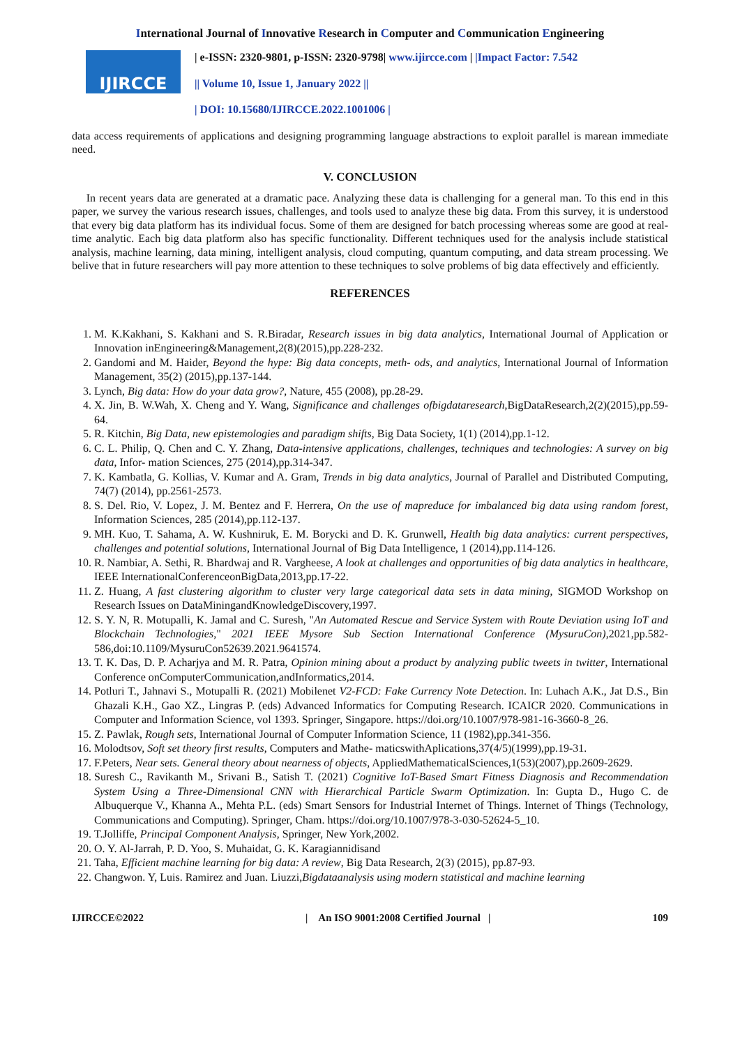International Journal of Innovative Research in Computer and Communication Engineering
IJIRCCE
| e-ISSN: 2320-9801, p-ISSN: 2320-9798| www.ijircce.com | |Impact Factor: 7.542
|| Volume 10, Issue 1, January 2022 ||
| DOI: 10.15680/IJIRCCE.2022.1001006 |
data access requirements of applications and designing programming language abstractions to exploit parallel is marean immediate need.
V. CONCLUSION
In recent years data are generated at a dramatic pace. Analyzing these data is challenging for a general man. To this end in this paper, we survey the various research issues, challenges, and tools used to analyze these big data. From this survey, it is understood that every big data platform has its individual focus. Some of them are designed for batch processing whereas some are good at real-time analytic. Each big data platform also has specific functionality. Different techniques used for the analysis include statistical analysis, machine learning, data mining, intelligent analysis, cloud computing, quantum computing, and data stream processing. We belive that in future researchers will pay more attention to these techniques to solve problems of big data effectively and efficiently.
REFERENCES
1. M. K.Kakhani, S. Kakhani and S. R.Biradar, Research issues in big data analytics, International Journal of Application or Innovation inEngineering&Management,2(8)(2015),pp.228-232.
2. Gandomi and M. Haider, Beyond the hype: Big data concepts, meth- ods, and analytics, International Journal of Information Management, 35(2) (2015),pp.137-144.
3. Lynch, Big data: How do your data grow?, Nature, 455 (2008), pp.28-29.
4. X. Jin, B. W.Wah, X. Cheng and Y. Wang, Significance and challenges ofbigdataresearch,BigDataResearch,2(2)(2015),pp.59-64.
5. R. Kitchin, Big Data, new epistemologies and paradigm shifts, Big Data Society, 1(1) (2014),pp.1-12.
6. C. L. Philip, Q. Chen and C. Y. Zhang, Data-intensive applications, challenges, techniques and technologies: A survey on big data, Infor- mation Sciences, 275 (2014),pp.314-347.
7. K. Kambatla, G. Kollias, V. Kumar and A. Gram, Trends in big data analytics, Journal of Parallel and Distributed Computing, 74(7) (2014), pp.2561-2573.
8. S. Del. Rio, V. Lopez, J. M. Bentez and F. Herrera, On the use of mapreduce for imbalanced big data using random forest, Information Sciences, 285 (2014),pp.112-137.
9. MH. Kuo, T. Sahama, A. W. Kushniruk, E. M. Borycki and D. K. Grunwell, Health big data analytics: current perspectives, challenges and potential solutions, International Journal of Big Data Intelligence, 1 (2014),pp.114-126.
10. R. Nambiar, A. Sethi, R. Bhardwaj and R. Vargheese, A look at challenges and opportunities of big data analytics in healthcare, IEEE InternationalConferenceonBigData,2013,pp.17-22.
11. Z. Huang, A fast clustering algorithm to cluster very large categorical data sets in data mining, SIGMOD Workshop on Research Issues on DataMiningandKnowledgeDiscovery,1997.
12. S. Y. N, R. Motupalli, K. Jamal and C. Suresh, "An Automated Rescue and Service System with Route Deviation using IoT and Blockchain Technologies," 2021 IEEE Mysore Sub Section International Conference (MysuruCon),2021,pp.582-586,doi:10.1109/MysuruCon52639.2021.9641574.
13. T. K. Das, D. P. Acharjya and M. R. Patra, Opinion mining about a product by analyzing public tweets in twitter, International Conference onComputerCommunication,andInformatics,2014.
14. Potluri T., Jahnavi S., Motupalli R. (2021) Mobilenet V2-FCD: Fake Currency Note Detection. In: Luhach A.K., Jat D.S., Bin Ghazali K.H., Gao XZ., Lingras P. (eds) Advanced Informatics for Computing Research. ICAICR 2020. Communications in Computer and Information Science, vol 1393. Springer, Singapore. https://doi.org/10.1007/978-981-16-3660-8_26.
15. Z. Pawlak, Rough sets, International Journal of Computer Information Science, 11 (1982),pp.341-356.
16. Molodtsov, Soft set theory first results, Computers and Mathe- maticswithAplications,37(4/5)(1999),pp.19-31.
17. F.Peters, Near sets. General theory about nearness of objects, AppliedMathematicalSciences,1(53)(2007),pp.2609-2629.
18. Suresh C., Ravikanth M., Srivani B., Satish T. (2021) Cognitive IoT-Based Smart Fitness Diagnosis and Recommendation System Using a Three-Dimensional CNN with Hierarchical Particle Swarm Optimization. In: Gupta D., Hugo C. de Albuquerque V., Khanna A., Mehta P.L. (eds) Smart Sensors for Industrial Internet of Things. Internet of Things (Technology, Communications and Computing). Springer, Cham. https://doi.org/10.1007/978-3-030-52624-5_10.
19. T.Jolliffe, Principal Component Analysis, Springer, New York,2002.
20. O. Y. Al-Jarrah, P. D. Yoo, S. Muhaidat, G. K. Karagiannidisand
21. Taha, Efficient machine learning for big data: A review, Big Data Research, 2(3) (2015), pp.87-93.
22. Changwon. Y, Luis. Ramirez and Juan. Liuzzi,Bigdataanalysis using modern statistical and machine learning
IJIRCCE©2022 | An ISO 9001:2008 Certified Journal | 109